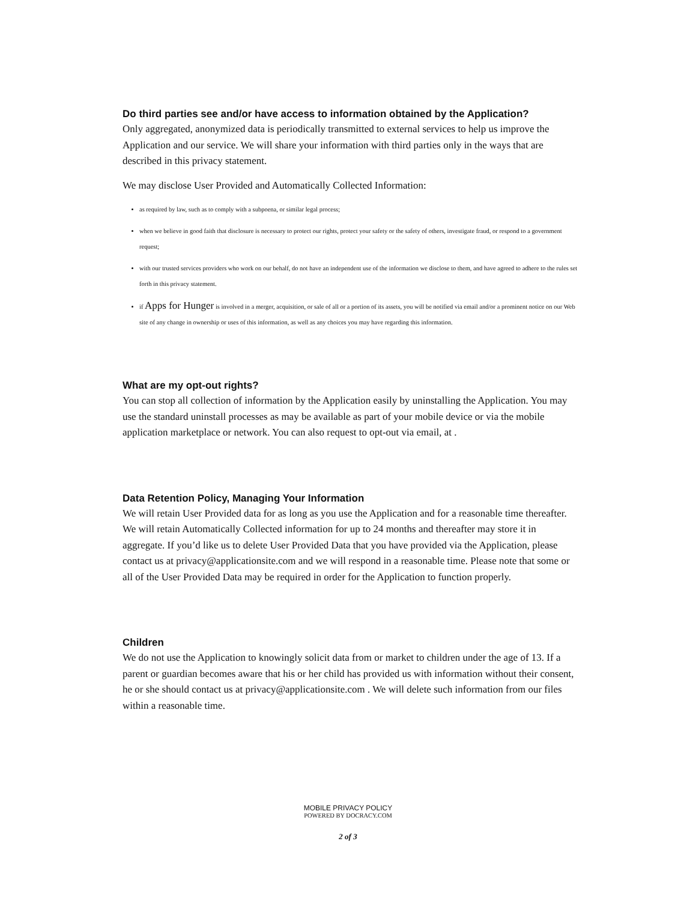Do third parties see and/or have access to information obtained by the Application?
Only aggregated, anonymized data is periodically transmitted to external services to help us improve the Application and our service. We will share your information with third parties only in the ways that are described in this privacy statement.
We may disclose User Provided and Automatically Collected Information:
as required by law, such as to comply with a subpoena, or similar legal process;
when we believe in good faith that disclosure is necessary to protect our rights, protect your safety or the safety of others, investigate fraud, or respond to a government request;
with our trusted services providers who work on our behalf, do not have an independent use of the information we disclose to them, and have agreed to adhere to the rules set forth in this privacy statement.
if Apps for Hunger is involved in a merger, acquisition, or sale of all or a portion of its assets, you will be notified via email and/or a prominent notice on our Web site of any change in ownership or uses of this information, as well as any choices you may have regarding this information.
What are my opt-out rights?
You can stop all collection of information by the Application easily by uninstalling the Application. You may use the standard uninstall processes as may be available as part of your mobile device or via the mobile application marketplace or network. You can also request to opt-out via email, at .
Data Retention Policy, Managing Your Information
We will retain User Provided data for as long as you use the Application and for a reasonable time thereafter. We will retain Automatically Collected information for up to 24 months and thereafter may store it in aggregate. If you’d like us to delete User Provided Data that you have provided via the Application, please contact us at privacy@applicationsite.com and we will respond in a reasonable time. Please note that some or all of the User Provided Data may be required in order for the Application to function properly.
Children
We do not use the Application to knowingly solicit data from or market to children under the age of 13. If a parent or guardian becomes aware that his or her child has provided us with information without their consent, he or she should contact us at privacy@applicationsite.com . We will delete such information from our files within a reasonable time.
MOBILE PRIVACY POLICY
POWERED BY DOCRACY.COM
2 of 3